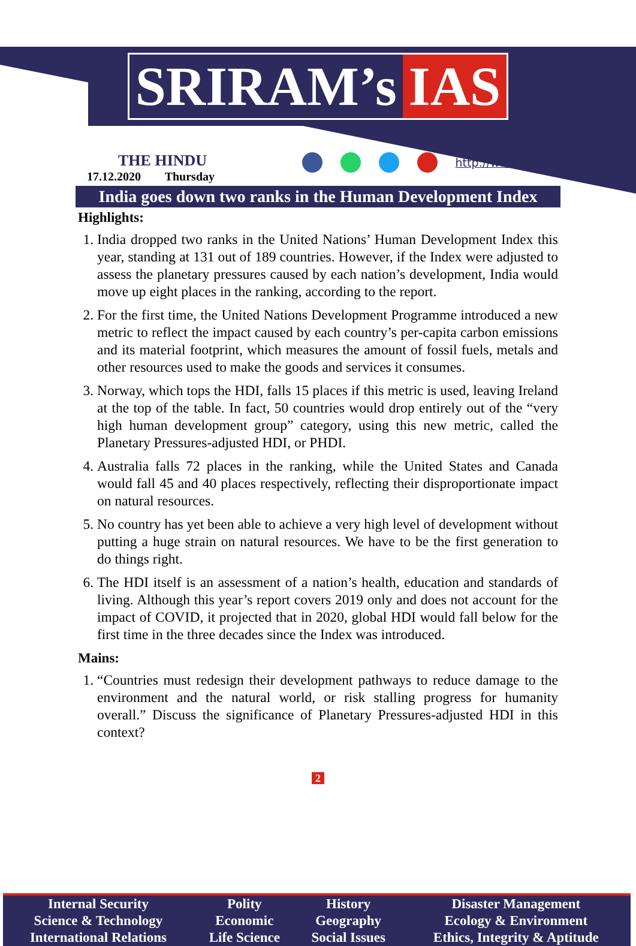SRIRAM’s IAS
THE HINDU
17.12.2020 Thursday
http://www.sriramsias.com
India goes down two ranks in the Human Development Index
Highlights:
1. India dropped two ranks in the United Nations’ Human Development Index this year, standing at 131 out of 189 countries. However, if the Index were adjusted to assess the planetary pressures caused by each nation’s development, India would move up eight places in the ranking, according to the report.
2. For the first time, the United Nations Development Programme introduced a new metric to reflect the impact caused by each country’s per-capita carbon emissions and its material footprint, which measures the amount of fossil fuels, metals and other resources used to make the goods and services it consumes.
3. Norway, which tops the HDI, falls 15 places if this metric is used, leaving Ireland at the top of the table. In fact, 50 countries would drop entirely out of the “very high human development group” category, using this new metric, called the Planetary Pressures-adjusted HDI, or PHDI.
4. Australia falls 72 places in the ranking, while the United States and Canada would fall 45 and 40 places respectively, reflecting their disproportionate impact on natural resources.
5. No country has yet been able to achieve a very high level of development without putting a huge strain on natural resources. We have to be the first generation to do things right.
6. The HDI itself is an assessment of a nation’s health, education and standards of living. Although this year’s report covers 2019 only and does not account for the impact of COVID, it projected that in 2020, global HDI would fall below for the first time in the three decades since the Index was introduced.
Mains:
1. “Countries must redesign their development pathways to reduce damage to the environment and the natural world, or risk stalling progress for humanity overall.” Discuss the significance of Planetary Pressures-adjusted HDI in this context?
2
| Internal Security | Polity | History | Disaster Management |
| Science & Technology | Economic | Geography | Ecology & Environment |
| International Relations | Life Science | Social Issues | Ethics, Integrity & Aptitude |